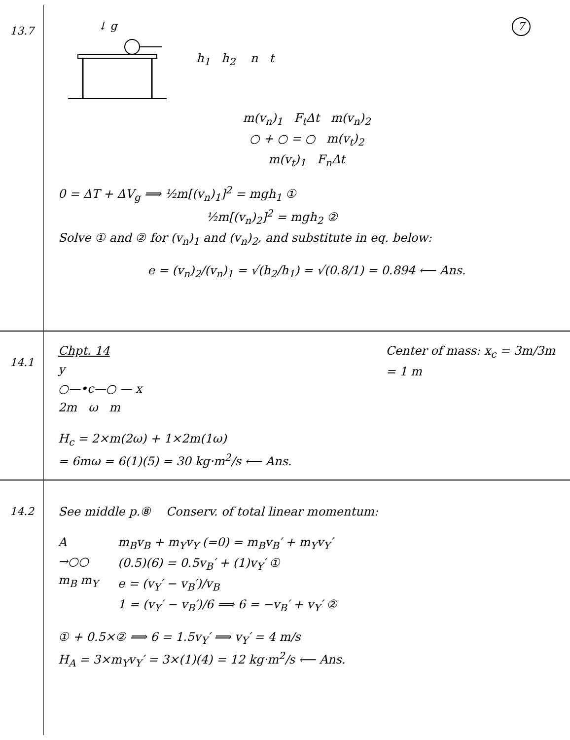7
13.7
↓ g
h<sub>1</sub> h<sub>2</sub> n t
m(v<sub>n</sub>)<sub>1</sub> F<sub>t</sub>Δt m(v<sub>n</sub>)<sub>2</sub>
○ + ○ = ○ m(v<sub>t</sub>)<sub>2</sub>
m(v<sub>t</sub>)<sub>1</sub> F<sub>n</sub>Δt
0 = ΔT + ΔV<sub>g</sub> ⟹ ½m[(v<sub>n</sub>)<sub>1</sub>]<sup>2</sup> = mgh<sub>1</sub> ①
½m[(v<sub>n</sub>)<sub>2</sub>]<sup>2</sup> = mgh<sub>2</sub> ②
Solve ① and ② for (v<sub>n</sub>)<sub>1</sub> and (v<sub>n</sub>)<sub>2</sub>, and substitute in eq. below:
e = (v<sub>n</sub>)<sub>2</sub>/(v<sub>n</sub>)<sub>1</sub> = √(h<sub>2</sub>/h<sub>1</sub>) = √(0.8/1) = 0.894 ⟵ Ans.
14.1
Chpt. 14
y
○—•c—○ — x
2m ω m
Center of mass: x<sub>c</sub> = 3m/3m
= 1 m
H<sub>c</sub> = 2×m(2ω) + 1×2m(1ω)
= 6mω = 6(1)(5) = 30 kg·m<sup>2</sup>/s ⟵ Ans.
14.2
See middle p.⑧ Conserv. of total linear momentum:
A
→○○
m<sub>B</sub> m<sub>Y</sub>
m<sub>B</sub>v<sub>B</sub> + m<sub>Y</sub>v<sub>Y</sub> (=0) = m<sub>B</sub>v<sub>B</sub>′ + m<sub>Y</sub>v<sub>Y</sub>′
(0.5)(6) = 0.5v<sub>B</sub>′ + (1)v<sub>Y</sub>′ ①
e = (v<sub>Y</sub>′ − v<sub>B</sub>′)/v<sub>B</sub>
1 = (v<sub>Y</sub>′ − v<sub>B</sub>′)/6 ⟹ 6 = −v<sub>B</sub>′ + v<sub>Y</sub>′ ②
① + 0.5×② ⟹ 6 = 1.5v<sub>Y</sub>′ ⟹ v<sub>Y</sub>′ = 4 m/s
H<sub>A</sub> = 3×m<sub>Y</sub>v<sub>Y</sub>′ = 3×(1)(4) = 12 kg·m<sup>2</sup>/s ⟵ Ans.